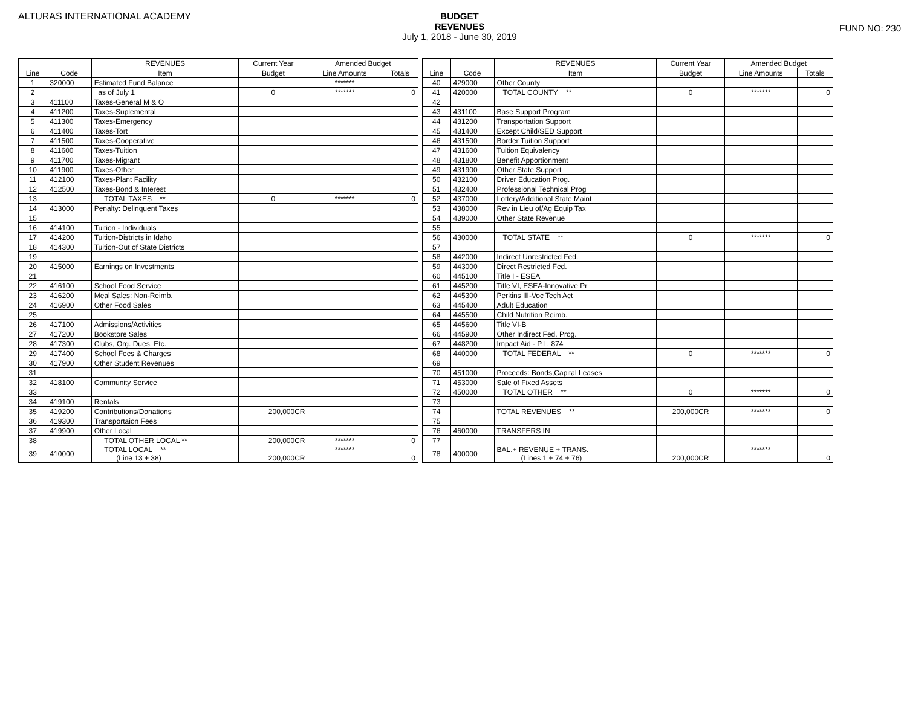ALTURAS INTERNATIONAL ACADEMY BUDGET
REVENUES
July 1, 2018 - June 30, 2019
FUND NO: 230
| | | REVENUES | Current Year | Amended Budget | |
| --- | --- | --- | --- | --- | --- |
| Line | Code | Item | Budget | Line Amounts | Totals |
| 1 | 320000 | Estimated Fund Balance | | ******* | |
| 2 | | as of July 1 | 0 | ******* | 0 |
| 3 | 411100 | Taxes-General M & O | | | |
| 4 | 411200 | Taxes-Suplemental | | | |
| 5 | 411300 | Taxes-Emergency | | | |
| 6 | 411400 | Taxes-Tort | | | |
| 7 | 411500 | Taxes-Cooperative | | | |
| 8 | 411600 | Taxes-Tuition | | | |
| 9 | 411700 | Taxes-Migrant | | | |
| 10 | 411900 | Taxes-Other | | | |
| 11 | 412100 | Taxes-Plant Facility | | | |
| 12 | 412500 | Taxes-Bond & Interest | | | |
| 13 | | TOTAL TAXES ** | 0 | ******* | 0 |
| 14 | 413000 | Penalty: Delinquent Taxes | | | |
| 15 | | | | | |
| 16 | 414100 | Tuition - Individuals | | | |
| 17 | 414200 | Tuition-Districts in Idaho | | | |
| 18 | 414300 | Tuition-Out of State Districts | | | |
| 19 | | | | | |
| 20 | 415000 | Earnings on Investments | | | |
| 21 | | | | | |
| 22 | 416100 | School Food Service | | | |
| 23 | 416200 | Meal Sales: Non-Reimb. | | | |
| 24 | 416900 | Other Food Sales | | | |
| 25 | | | | | |
| 26 | 417100 | Admissions/Activities | | | |
| 27 | 417200 | Bookstore Sales | | | |
| 28 | 417300 | Clubs, Org. Dues, Etc. | | | |
| 29 | 417400 | School Fees & Charges | | | |
| 30 | 417900 | Other Student Revenues | | | |
| 31 | | | | | |
| 32 | 418100 | Community Service | | | |
| 33 | | | | | |
| 34 | 419100 | Rentals | | | |
| 35 | 419200 | Contributions/Donations | 200,000CR | | |
| 36 | 419300 | Transportaion Fees | | | |
| 37 | 419900 | Other Local | | | |
| 38 | | TOTAL OTHER LOCAL ** | 200,000CR | ******* | 0 |
| 39 | 410000 | TOTAL LOCAL ** (Line 13 + 38) | 200,000CR | ******* | 0 |
| | | REVENUES | Current Year | Amended Budget | |
| --- | --- | --- | --- | --- | --- |
| Line | Code | Item | Budget | Line Amounts | Totals |
| 40 | 429000 | Other County | | | |
| 41 | 420000 | TOTAL COUNTY ** | 0 | ******* | 0 |
| 42 | | | | | |
| 43 | 431100 | Base Support Program | | | |
| 44 | 431200 | Transportation Support | | | |
| 45 | 431400 | Except Child/SED Support | | | |
| 46 | 431500 | Border Tuition Support | | | |
| 47 | 431600 | Tuition Equivalency | | | |
| 48 | 431800 | Benefit Apportionment | | | |
| 49 | 431900 | Other State Support | | | |
| 50 | 432100 | Driver Education Prog. | | | |
| 51 | 432400 | Professional Technical Prog | | | |
| 52 | 437000 | Lottery/Additional State Maint | | | |
| 53 | 438000 | Rev in Lieu of/Ag Equip Tax | | | |
| 54 | 439000 | Other State Revenue | | | |
| 55 | | | | | |
| 56 | 430000 | TOTAL STATE ** | 0 | ******* | 0 |
| 57 | | | | | |
| 58 | 442000 | Indirect Unrestricted Fed. | | | |
| 59 | 443000 | Direct Restricted Fed. | | | |
| 60 | 445100 | Title I - ESEA | | | |
| 61 | 445200 | Title VI, ESEA-Innovative Pr | | | |
| 62 | 445300 | Perkins III-Voc Tech Act | | | |
| 63 | 445400 | Adult Education | | | |
| 64 | 445500 | Child Nutrition Reimb. | | | |
| 65 | 445600 | Title VI-B | | | |
| 66 | 445900 | Other Indirect Fed. Prog. | | | |
| 67 | 448200 | Impact Aid - P.L. 874 | | | |
| 68 | 440000 | TOTAL FEDERAL ** | 0 | ******* | 0 |
| 69 | | | | | |
| 70 | 451000 | Proceeds: Bonds,Capital Leases | | | |
| 71 | 453000 | Sale of Fixed Assets | | | |
| 72 | 450000 | TOTAL OTHER ** | 0 | ******* | 0 |
| 73 | | | | | |
| 74 | | TOTAL REVENUES ** | 200,000CR | ******* | 0 |
| 75 | | | | | |
| 76 | 460000 | TRANSFERS IN | | | |
| 77 | | | | | |
| 78 | 400000 | BAL.+ REVENUE + TRANS. (Lines 1 + 74 + 76) | 200,000CR | ******* | 0 |